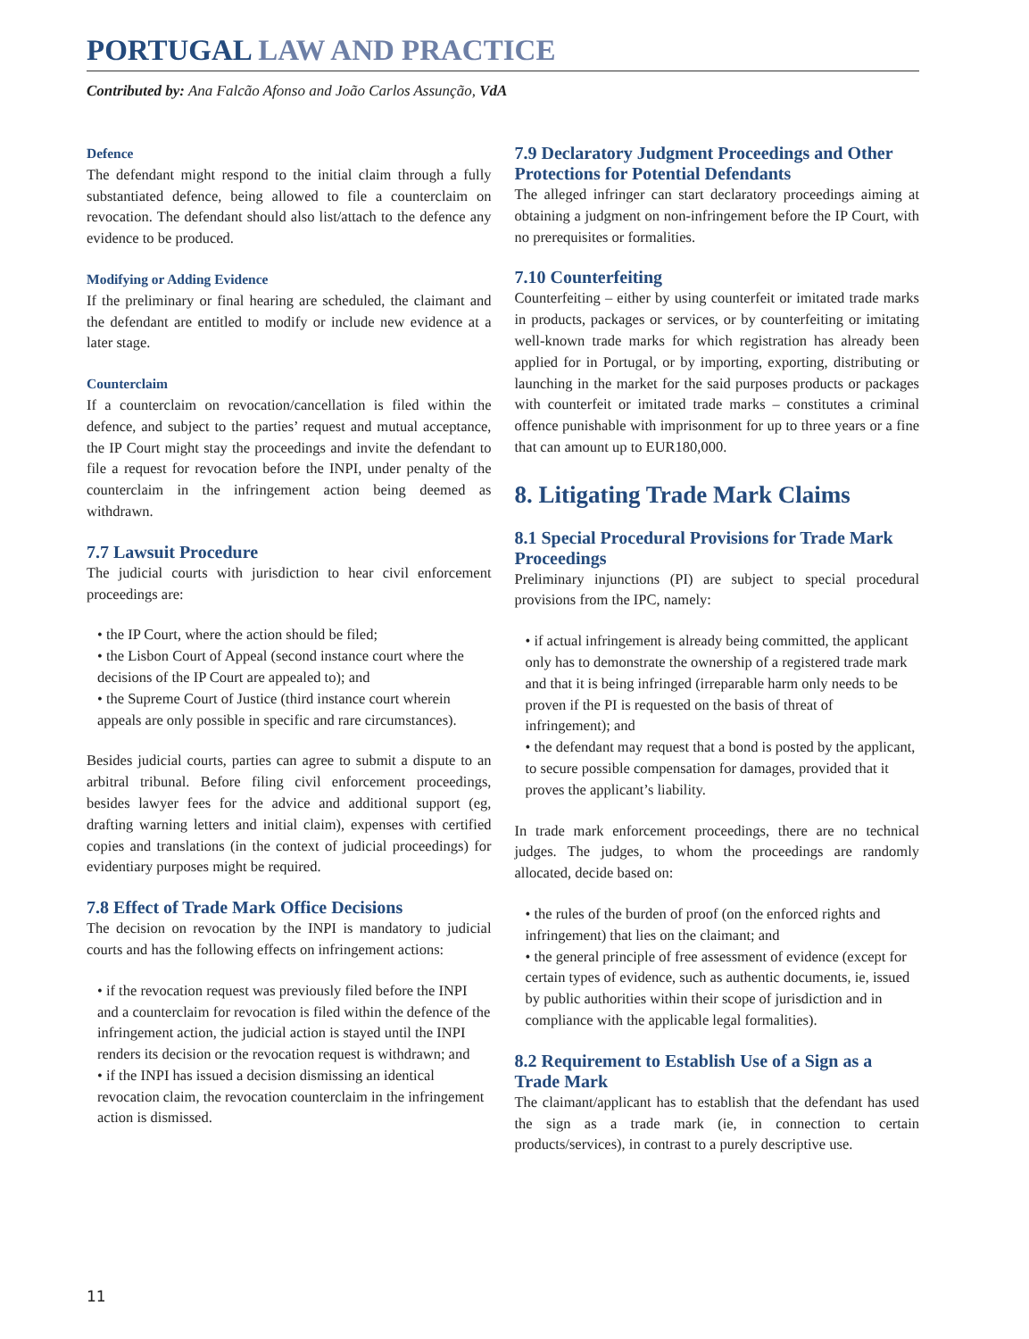PORTUGAL LAW AND PRACTICE
Contributed by: Ana Falcão Afonso and João Carlos Assunção, VdA
Defence
The defendant might respond to the initial claim through a fully substantiated defence, being allowed to file a counterclaim on revocation. The defendant should also list/attach to the defence any evidence to be produced.
Modifying or Adding Evidence
If the preliminary or final hearing are scheduled, the claimant and the defendant are entitled to modify or include new evidence at a later stage.
Counterclaim
If a counterclaim on revocation/cancellation is filed within the defence, and subject to the parties’ request and mutual acceptance, the IP Court might stay the proceedings and invite the defendant to file a request for revocation before the INPI, under penalty of the counterclaim in the infringement action being deemed as withdrawn.
7.7 Lawsuit Procedure
The judicial courts with jurisdiction to hear civil enforcement proceedings are:
• the IP Court, where the action should be filed;
• the Lisbon Court of Appeal (second instance court where the decisions of the IP Court are appealed to); and
• the Supreme Court of Justice (third instance court wherein appeals are only possible in specific and rare circumstances).
Besides judicial courts, parties can agree to submit a dispute to an arbitral tribunal. Before filing civil enforcement proceedings, besides lawyer fees for the advice and additional support (eg, drafting warning letters and initial claim), expenses with certified copies and translations (in the context of judicial proceedings) for evidentiary purposes might be required.
7.8 Effect of Trade Mark Office Decisions
The decision on revocation by the INPI is mandatory to judicial courts and has the following effects on infringement actions:
• if the revocation request was previously filed before the INPI and a counterclaim for revocation is filed within the defence of the infringement action, the judicial action is stayed until the INPI renders its decision or the revocation request is withdrawn; and
• if the INPI has issued a decision dismissing an identical revocation claim, the revocation counterclaim in the infringement action is dismissed.
7.9 Declaratory Judgment Proceedings and Other Protections for Potential Defendants
The alleged infringer can start declaratory proceedings aiming at obtaining a judgment on non-infringement before the IP Court, with no prerequisites or formalities.
7.10 Counterfeiting
Counterfeiting – either by using counterfeit or imitated trade marks in products, packages or services, or by counterfeiting or imitating well-known trade marks for which registration has already been applied for in Portugal, or by importing, exporting, distributing or launching in the market for the said purposes products or packages with counterfeit or imitated trade marks – constitutes a criminal offence punishable with imprisonment for up to three years or a fine that can amount up to EUR180,000.
8. Litigating Trade Mark Claims
8.1 Special Procedural Provisions for Trade Mark Proceedings
Preliminary injunctions (PI) are subject to special procedural provisions from the IPC, namely:
• if actual infringement is already being committed, the applicant only has to demonstrate the ownership of a registered trade mark and that it is being infringed (irreparable harm only needs to be proven if the PI is requested on the basis of threat of infringement); and
• the defendant may request that a bond is posted by the applicant, to secure possible compensation for damages, provided that it proves the applicant’s liability.
In trade mark enforcement proceedings, there are no technical judges. The judges, to whom the proceedings are randomly allocated, decide based on:
• the rules of the burden of proof (on the enforced rights and infringement) that lies on the claimant; and
• the general principle of free assessment of evidence (except for certain types of evidence, such as authentic documents, ie, issued by public authorities within their scope of jurisdiction and in compliance with the applicable legal formalities).
8.2 Requirement to Establish Use of a Sign as a Trade Mark
The claimant/applicant has to establish that the defendant has used the sign as a trade mark (ie, in connection to certain products/services), in contrast to a purely descriptive use.
11